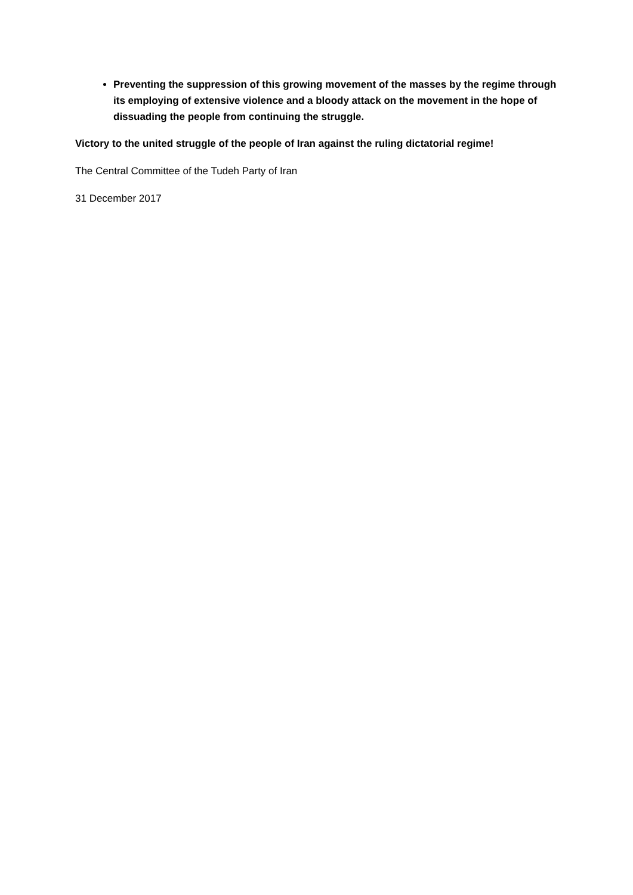Preventing the suppression of this growing movement of the masses by the regime through its employing of extensive violence and a bloody attack on the movement in the hope of dissuading the people from continuing the struggle.
Victory to the united struggle of the people of Iran against the ruling dictatorial regime!
The Central Committee of the Tudeh Party of Iran
31 December 2017